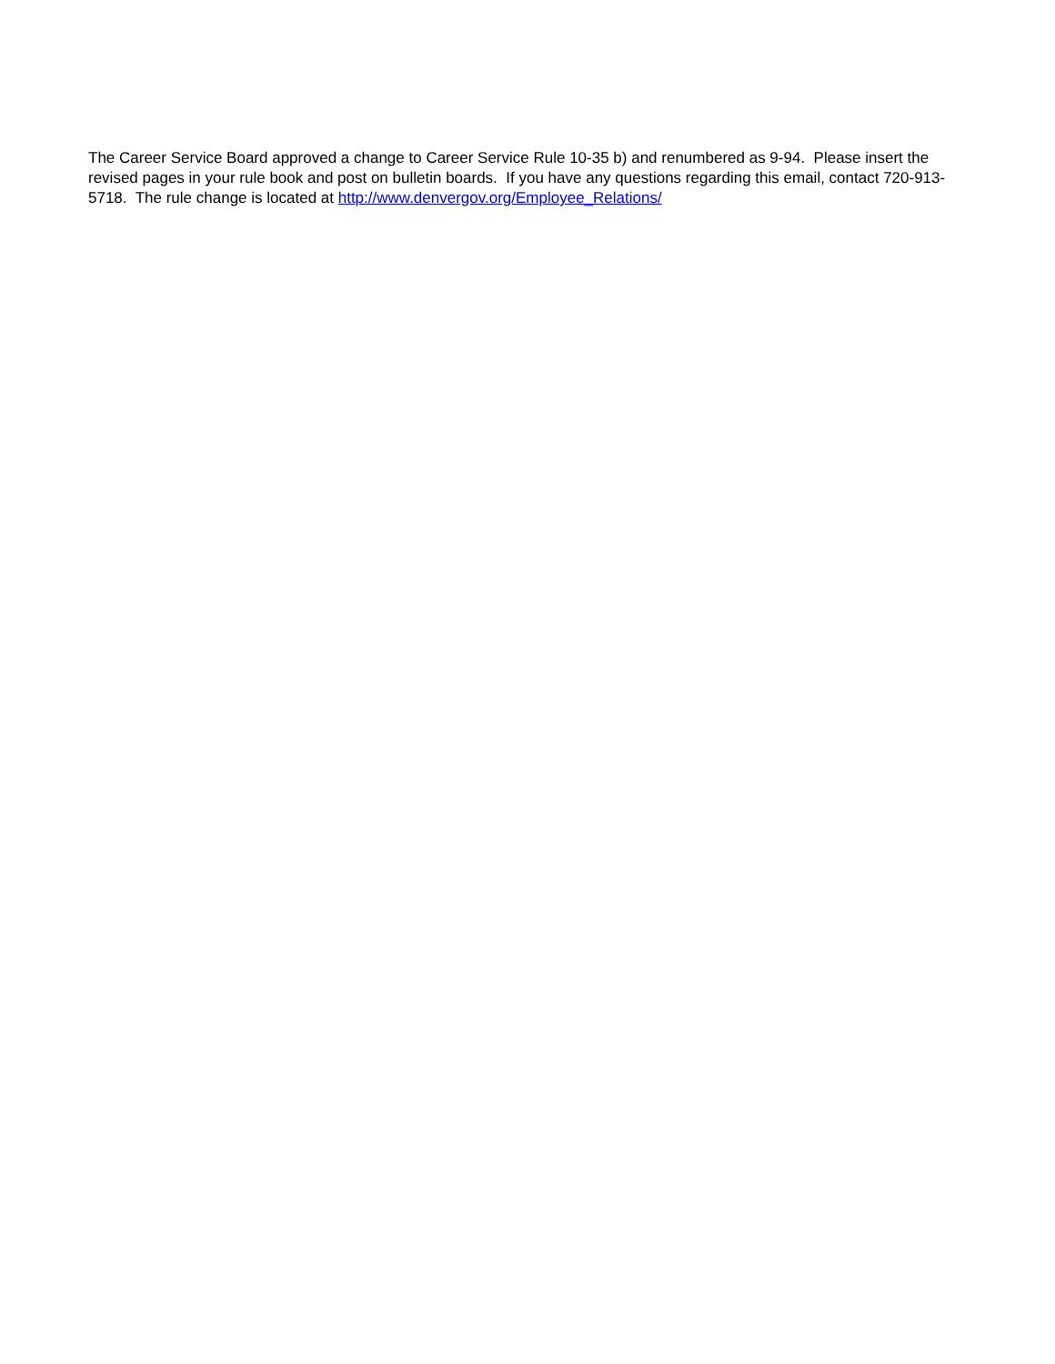The Career Service Board approved a change to Career Service Rule 10-35 b) and renumbered as 9-94. Please insert the revised pages in your rule book and post on bulletin boards. If you have any questions regarding this email, contact 720-913-5718. The rule change is located at http://www.denvergov.org/Employee_Relations/